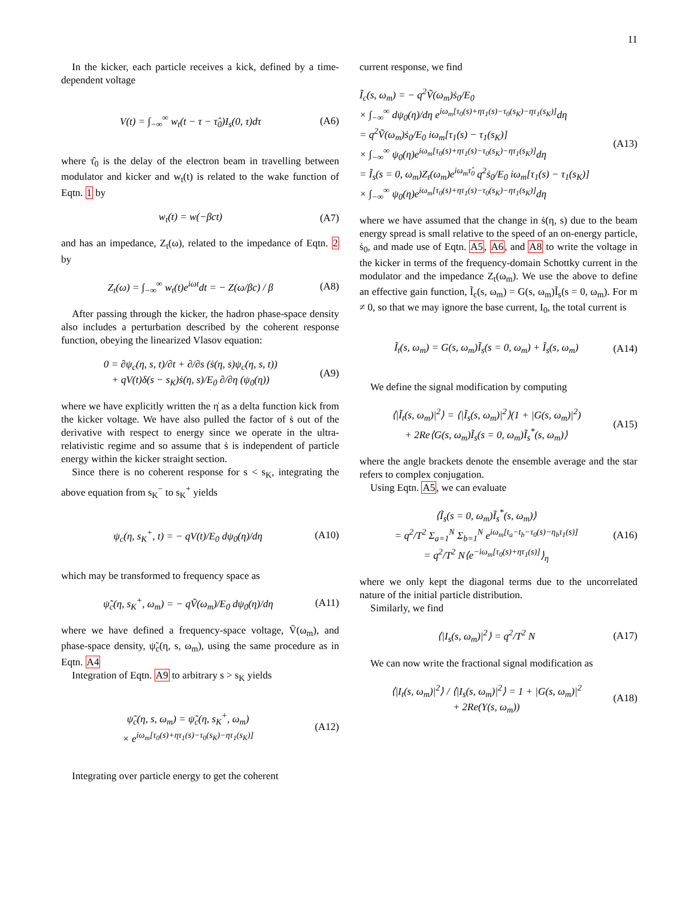11
In the kicker, each particle receives a kick, defined by a time-dependent voltage
V(t) = ∫<sub>−∞</sub><sup>∞</sup> w<sub>t</sub>(t − τ − τ̂<sub>0</sub>)I<sub>s</sub>(0, τ)dτ (A6)
where τ̂<sub>0</sub> is the delay of the electron beam in travelling between modulator and kicker and w<sub>t</sub>(t) is related to the wake function of Eqtn. 1 by
w<sub>t</sub>(t) = w(−βct) (A7)
and has an impedance, Z<sub>t</sub>(ω), related to the impedance of Eqtn. 2 by
Z<sub>t</sub>(ω) = ∫<sub>−∞</sub><sup>∞</sup> w<sub>t</sub>(t)e<sup>iωt</sup>dt = − Z(ω/βc) / β (A8)
After passing through the kicker, the hadron phase-space density also includes a perturbation described by the coherent response function, obeying the linearized Vlasov equation:
0 = ∂ψ<sub>c</sub>(η, s, t)/∂t + ∂/∂s (ṡ(η, s)ψ<sub>c</sub>(η, s, t))
+ qV(t)δ(s − s<sub>K</sub>)ṡ(η, s)/E<sub>0</sub> ∂/∂η (ψ<sub>0</sub>(η)) (A9)
where we have explicitly written the η̇ as a delta function kick from the kicker voltage. We have also pulled the factor of ṡ out of the derivative with respect to energy since we operate in the ultra-relativistic regime and so assume that ṡ is independent of particle energy within the kicker straight section.
Since there is no coherent response for s < s<sub>K</sub>, integrating the above equation from s<sub>K</sub><sup>−</sup> to s<sub>K</sub><sup>+</sup> yields
ψ<sub>c</sub>(η, s<sub>K</sub><sup>+</sup>, t) = − qV(t)/E<sub>0</sub> dψ<sub>0</sub>(η)/dη (A10)
which may be transformed to frequency space as
ψ̃<sub>c</sub>(η, s<sub>K</sub><sup>+</sup>, ω<sub>m</sub>) = − qṼ(ω<sub>m</sub>)/E<sub>0</sub> dψ<sub>0</sub>(η)/dη (A11)
where we have defined a frequency-space voltage, Ṽ(ω<sub>m</sub>), and phase-space density, ψ̃<sub>c</sub>(η, s, ω<sub>m</sub>), using the same procedure as in Eqtn. A4
Integration of Eqtn. A9 to arbitrary s > s<sub>K</sub> yields
ψ̃<sub>c</sub>(η, s, ω<sub>m</sub>) = ψ̃<sub>c</sub>(η, s<sub>K</sub><sup>+</sup>, ω<sub>m</sub>)
× e<sup>iω<sub>m</sub>[τ<sub>0</sub>(s)+ητ<sub>1</sub>(s)−τ<sub>0</sub>(s<sub>K</sub>)−ητ<sub>1</sub>(s<sub>K</sub>)]</sup> (A12)
Integrating over particle energy to get the coherent
current response, we find
Ĩ<sub>c</sub>(s, ω<sub>m</sub>) = − q<sup>2</sup>Ṽ(ω<sub>m</sub>)ṡ<sub>0</sub>/E<sub>0</sub>
× ∫<sub>−∞</sub><sup>∞</sup> dψ<sub>0</sub>(η)/dη e<sup>iω<sub>m</sub>[τ<sub>0</sub>(s)+ητ<sub>1</sub>(s)−τ<sub>0</sub>(s<sub>K</sub>)−ητ<sub>1</sub>(s<sub>K</sub>)]</sup>dη
= q<sup>2</sup>Ṽ(ω<sub>m</sub>)ṡ<sub>0</sub>/E<sub>0</sub> iω<sub>m</sub>[τ<sub>1</sub>(s) − τ<sub>1</sub>(s<sub>K</sub>)]
× ∫<sub>−∞</sub><sup>∞</sup> ψ<sub>0</sub>(η)e<sup>iω<sub>m</sub>[τ<sub>0</sub>(s)+ητ<sub>1</sub>(s)−τ<sub>0</sub>(s<sub>K</sub>)−ητ<sub>1</sub>(s<sub>K</sub>)]</sup>dη
= Ĩ<sub>s</sub>(s = 0, ω<sub>m</sub>)Z<sub>t</sub>(ω<sub>m</sub>)e<sup>iω<sub>m</sub>τ̂<sub>0</sub></sup> q<sup>2</sup>ṡ<sub>0</sub>/E<sub>0</sub> iω<sub>m</sub>[τ<sub>1</sub>(s) − τ<sub>1</sub>(s<sub>K</sub>)]
× ∫<sub>−∞</sub><sup>∞</sup> ψ<sub>0</sub>(η)e<sup>iω<sub>m</sub>[τ<sub>0</sub>(s)+ητ<sub>1</sub>(s)−τ<sub>0</sub>(s<sub>K</sub>)−ητ<sub>1</sub>(s<sub>K</sub>)]</sup>dη (A13)
where we have assumed that the change in ṡ(η, s) due to the beam energy spread is small relative to the speed of an on-energy particle, ṡ<sub>0</sub>, and made use of Eqtn. A5, A6, and A8 to write the voltage in the kicker in terms of the frequency-domain Schottky current in the modulator and the impedance Z<sub>t</sub>(ω<sub>m</sub>). We use the above to define an effective gain function, Ĩ<sub>c</sub>(s, ω<sub>m</sub>) = G(s, ω<sub>m</sub>)Ĩ<sub>s</sub>(s = 0, ω<sub>m</sub>). For m ≠ 0, so that we may ignore the base current, I<sub>0</sub>, the total current is
Ĩ<sub>t</sub>(s, ω<sub>m</sub>) = G(s, ω<sub>m</sub>)Ĩ<sub>s</sub>(s = 0, ω<sub>m</sub>) + Ĩ<sub>s</sub>(s, ω<sub>m</sub>) (A14)
We define the signal modification by computing
⟨|Ĩ<sub>t</sub>(s, ω<sub>m</sub>)|<sup>2</sup>⟩ = ⟨|Ĩ<sub>s</sub>(s, ω<sub>m</sub>)|<sup>2</sup>⟩(1 + |G(s, ω<sub>m</sub>)|<sup>2</sup>)
+ 2Re⟨G(s, ω<sub>m</sub>)Ĩ<sub>s</sub>(s = 0, ω<sub>m</sub>)Ĩ<sub>s</sub><sup>*</sup>(s, ω<sub>m</sub>)⟩ (A15)
where the angle brackets denote the ensemble average and the star refers to complex conjugation.
Using Eqtn. A5, we can evaluate
⟨Ĩ<sub>s</sub>(s = 0, ω<sub>m</sub>)Ĩ<sub>s</sub><sup>*</sup>(s, ω<sub>m</sub>)⟩
= q<sup>2</sup>/T<sup>2</sup> Σ<sub>a=1</sub><sup>N</sup> Σ<sub>b=1</sub><sup>N</sup> e<sup>iω<sub>m</sub>[t<sub>a</sub>−t<sub>b</sub>−τ<sub>0</sub>(s)−η<sub>b</sub>τ<sub>1</sub>(s)]</sup>
= q<sup>2</sup>/T<sup>2</sup> N⟨e<sup>−iω<sub>m</sub>[τ<sub>0</sub>(s)+ητ<sub>1</sub>(s)]</sup>⟩<sub>η</sub> (A16)
where we only kept the diagonal terms due to the uncorrelated nature of the initial particle distribution.
Similarly, we find
⟨|I<sub>s</sub>(s, ω<sub>m</sub>)|<sup>2</sup>⟩ = q<sup>2</sup>/T<sup>2</sup> N (A17)
We can now write the fractional signal modification as
⟨|I<sub>t</sub>(s, ω<sub>m</sub>)|<sup>2</sup>⟩ / ⟨|I<sub>s</sub>(s, ω<sub>m</sub>)|<sup>2</sup>⟩ = 1 + |G(s, ω<sub>m</sub>)|<sup>2</sup>
+ 2Re(Y(s, ω<sub>m</sub>)) (A18)